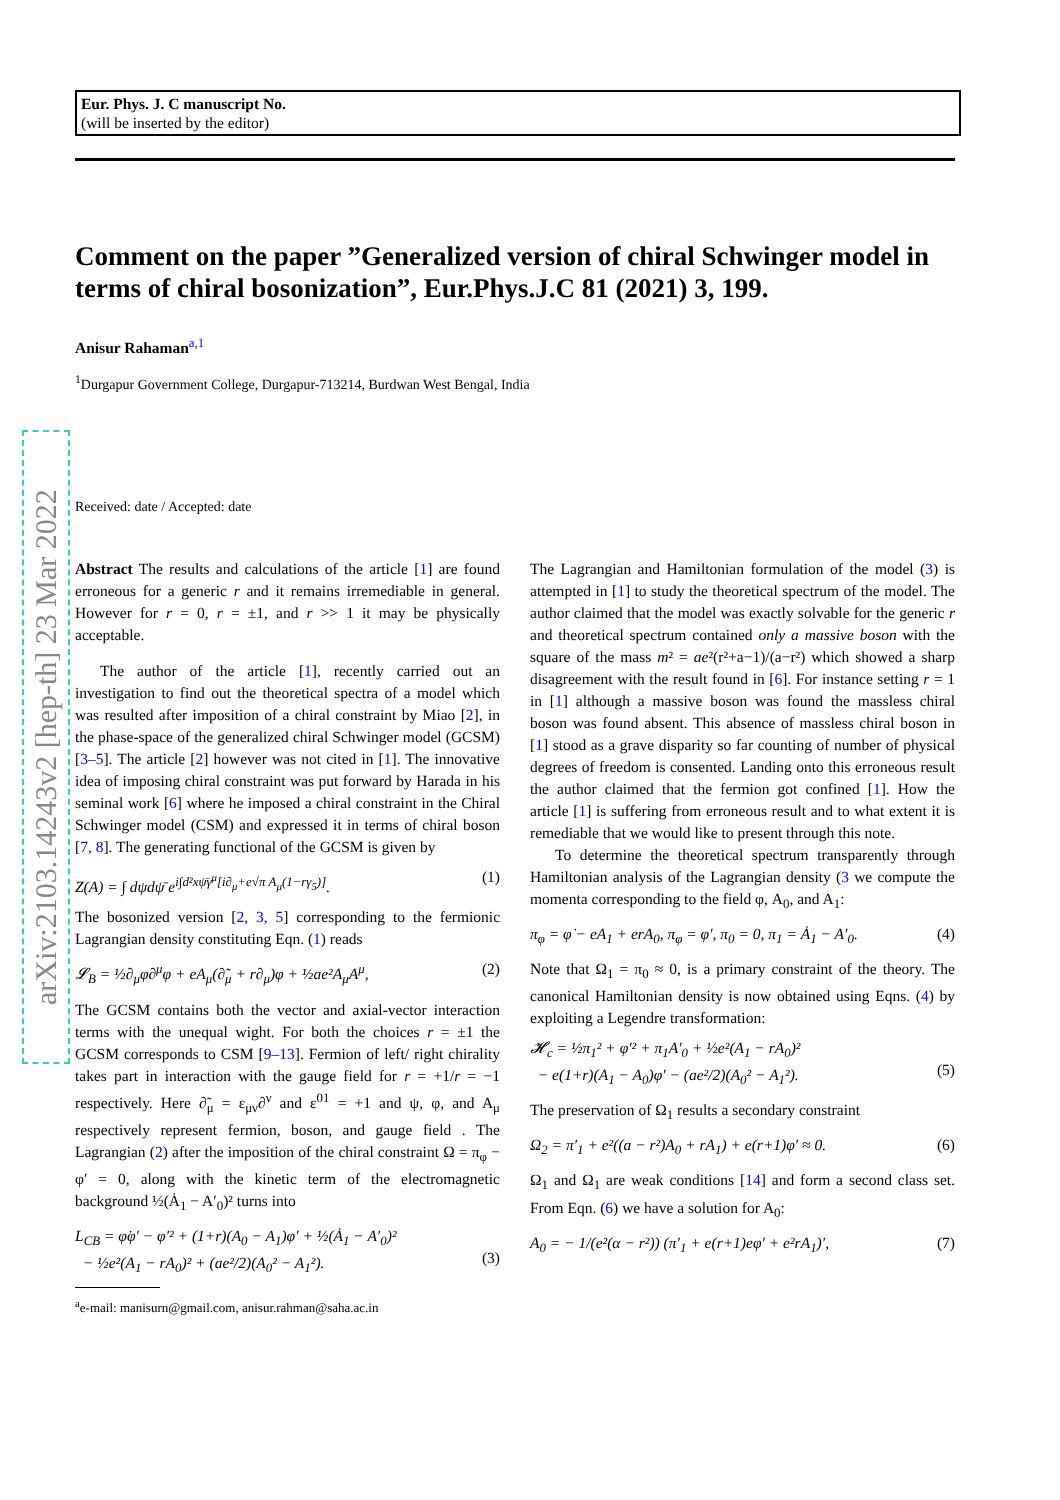Eur. Phys. J. C manuscript No.
(will be inserted by the editor)
arXiv:2103.14243v2 [hep-th] 23 Mar 2022
Comment on the paper ”Generalized version of chiral Schwinger model in terms of chiral bosonization”, Eur.Phys.J.C 81 (2021) 3, 199.
Anisur Rahaman<sup>a,1</sup>
<sup>1</sup> Durgapur Government College, Durgapur-713214, Burdwan West Bengal, India
Received: date / Accepted: date
Abstract The results and calculations of the article [1] are found erroneous for a generic r and it remains irremediable in general. However for r = 0, r = ±1, and r >> 1 it may be physically acceptable.
The author of the article [1], recently carried out an investigation to find out the theoretical spectra of a model which was resulted after imposition of a chiral constraint by Miao [2], in the phase-space of the generalized chiral Schwinger model (GCSM) [3–5]. The article [2] however was not cited in [1]. The innovative idea of imposing chiral constraint was put forward by Harada in his seminal work [6] where he imposed a chiral constraint in the Chiral Schwinger model (CSM) and expressed it in terms of chiral boson [7, 8]. The generating functional of the GCSM is given by
Z(A) = ∫ dψdψ̄ e<sup>i∫d²xψ̄γ<sup>μ</sup>[i∂<sub>μ</sub>+e√π A<sub>μ</sub>(1−rγ<sub>5</sub>)]</sup>. (1)
The bosonized version [2, 3, 5] corresponding to the fermionic Lagrangian density constituting Eqn. (1) reads
𝓛<sub>B</sub> = ½∂<sub>μ</sub>φ∂<sup>μ</sup>φ + eA<sub>μ</sub>(∂̃<sub>μ</sub> + r∂<sub>μ</sub>)φ + ½ae²A<sub>μ</sub>A<sup>μ</sup>, (2)
The GCSM contains both the vector and axial-vector interaction terms with the unequal wight. For both the choices r = ±1 the GCSM corresponds to CSM [9–13]. Fermion of left/ right chirality takes part in interaction with the gauge field for r = +1/r = −1 respectively. Here ∂̃<sub>μ</sub> = ε<sub>μν</sub>∂<sup>ν</sup> and ε<sup>01</sup> = +1 and ψ, φ, and A<sub>μ</sub> respectively represent fermion, boson, and gauge field . The Lagrangian (2) after the imposition of the chiral constraint Ω = π<sub>φ</sub> − φ′ = 0, along with the kinetic term of the electromagnetic background ½(Ȧ<sub>1</sub> − A′<sub>0</sub>)² turns into
L<sub>CB</sub> = φ̇φ′ − φ′² + (1+r)(A<sub>0</sub> − A<sub>1</sub>)φ′ + ½(Ȧ<sub>1</sub> − A′<sub>0</sub>)²
− ½e²(A<sub>1</sub> − rA<sub>0</sub>)² + (ae²/2)(A<sub>0</sub>² − A<sub>1</sub>²).
(3)
<sup>a</sup> e-mail: manisurn@gmail.com, anisur.rahman@saha.ac.in
The Lagrangian and Hamiltonian formulation of the model (3) is attempted in [1] to study the theoretical spectrum of the model. The author claimed that the model was exactly solvable for the generic r and theoretical spectrum contained only a massive boson with the square of the mass m² = ae²(r²+a−1)/(a−r²) which showed a sharp disagreement with the result found in [6]. For instance setting r = 1 in [1] although a massive boson was found the massless chiral boson was found absent. This absence of massless chiral boson in [1] stood as a grave disparity so far counting of number of physical degrees of freedom is consented. Landing onto this erroneous result the author claimed that the fermion got confined [1]. How the article [1] is suffering from erroneous result and to what extent it is remediable that we would like to present through this note.
To determine the theoretical spectrum transparently through Hamiltonian analysis of the Lagrangian density (3 we compute the momenta corresponding to the field φ, A<sub>0</sub>, and A<sub>1</sub>:
π<sub>φ</sub> = φ̇ − eA<sub>1</sub> + erA<sub>0</sub>, π<sub>φ</sub> = φ′, π<sub>0</sub> = 0, π<sub>1</sub> = Ȧ<sub>1</sub> − A′<sub>0</sub>. (4)
Note that Ω<sub>1</sub> = π<sub>0</sub> ≈ 0, is a primary constraint of the theory. The canonical Hamiltonian density is now obtained using Eqns. (4) by exploiting a Legendre transformation:
𝓗<sub>c</sub> = ½π<sub>1</sub>² + φ′² + π<sub>1</sub>A′<sub>0</sub> + ½e²(A<sub>1</sub> − rA<sub>0</sub>)²
− e(1+r)(A<sub>1</sub> − A<sub>0</sub>)φ′ − (ae²/2)(A<sub>0</sub>² − A<sub>1</sub>²).
(5)
The preservation of Ω<sub>1</sub> results a secondary constraint
Ω<sub>2</sub> = π′<sub>1</sub> + e²((a − r²)A<sub>0</sub> + rA<sub>1</sub>) + e(r+1)φ′ ≈ 0. (6)
Ω<sub>1</sub> and Ω<sub>1</sub> are weak conditions [14] and form a second class set. From Eqn. (6) we have a solution for A<sub>0</sub>:
A<sub>0</sub> = − 1/(e²(α − r²)) (π′<sub>1</sub> + e(r+1)eφ′ + e²rA<sub>1</sub>)′, (7)